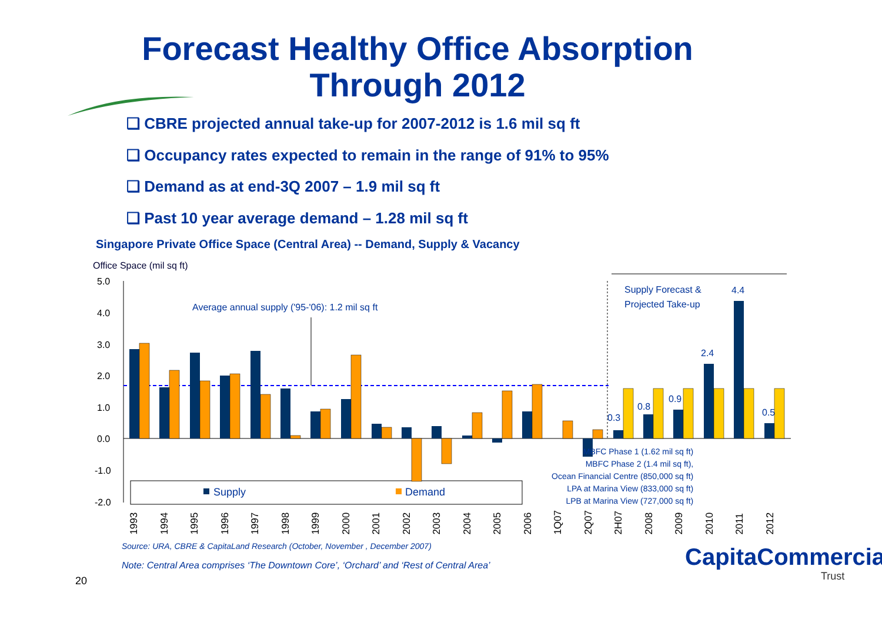Forecast Healthy Office Absorption Through 2012
❑ CBRE projected annual take-up for 2007-2012 is 1.6 mil sq ft
❑ Occupancy rates expected to remain in the range of 91% to 95%
❑ Demand as at end-3Q 2007 – 1.9 mil sq ft
❑ Past 10 year average demand – 1.28 mil sq ft
Singapore Private Office Space (Central Area) -- Demand, Supply & Vacancy
Office Space (mil sq ft)
5.0
4.0
3.0
2.0
1.0
0.0
-1.0
-2.0
Average annual supply ('95-'06): 1.2 mil sq ft
Supply Forecast &
Projected Take-up
4.4
2.4
0.3
0.8
0.9
0.5
Supply Demand
MBFC Phase 1 (1.62 mil sq ft)
MBFC Phase 2 (1.4 mil sq ft),
Ocean Financial Centre (850,000 sq ft)
LPA at Marina View (833,000 sq ft)
LPB at Marina View (727,000 sq ft)
1993 1994 1995 1996 1997 1998 1999 2000 2001 2002 2003 2004 2005 2006 1Q07 2Q07 2H07 2008 2009 2010 2011 2012
Source: URA, CBRE & CapitaLand Research (October, November , December 2007)
Note: Central Area comprises ‘The Downtown Core’, ‘Orchard’ and ‘Rest of Central Area’
CapitaCommercial
Trust
20